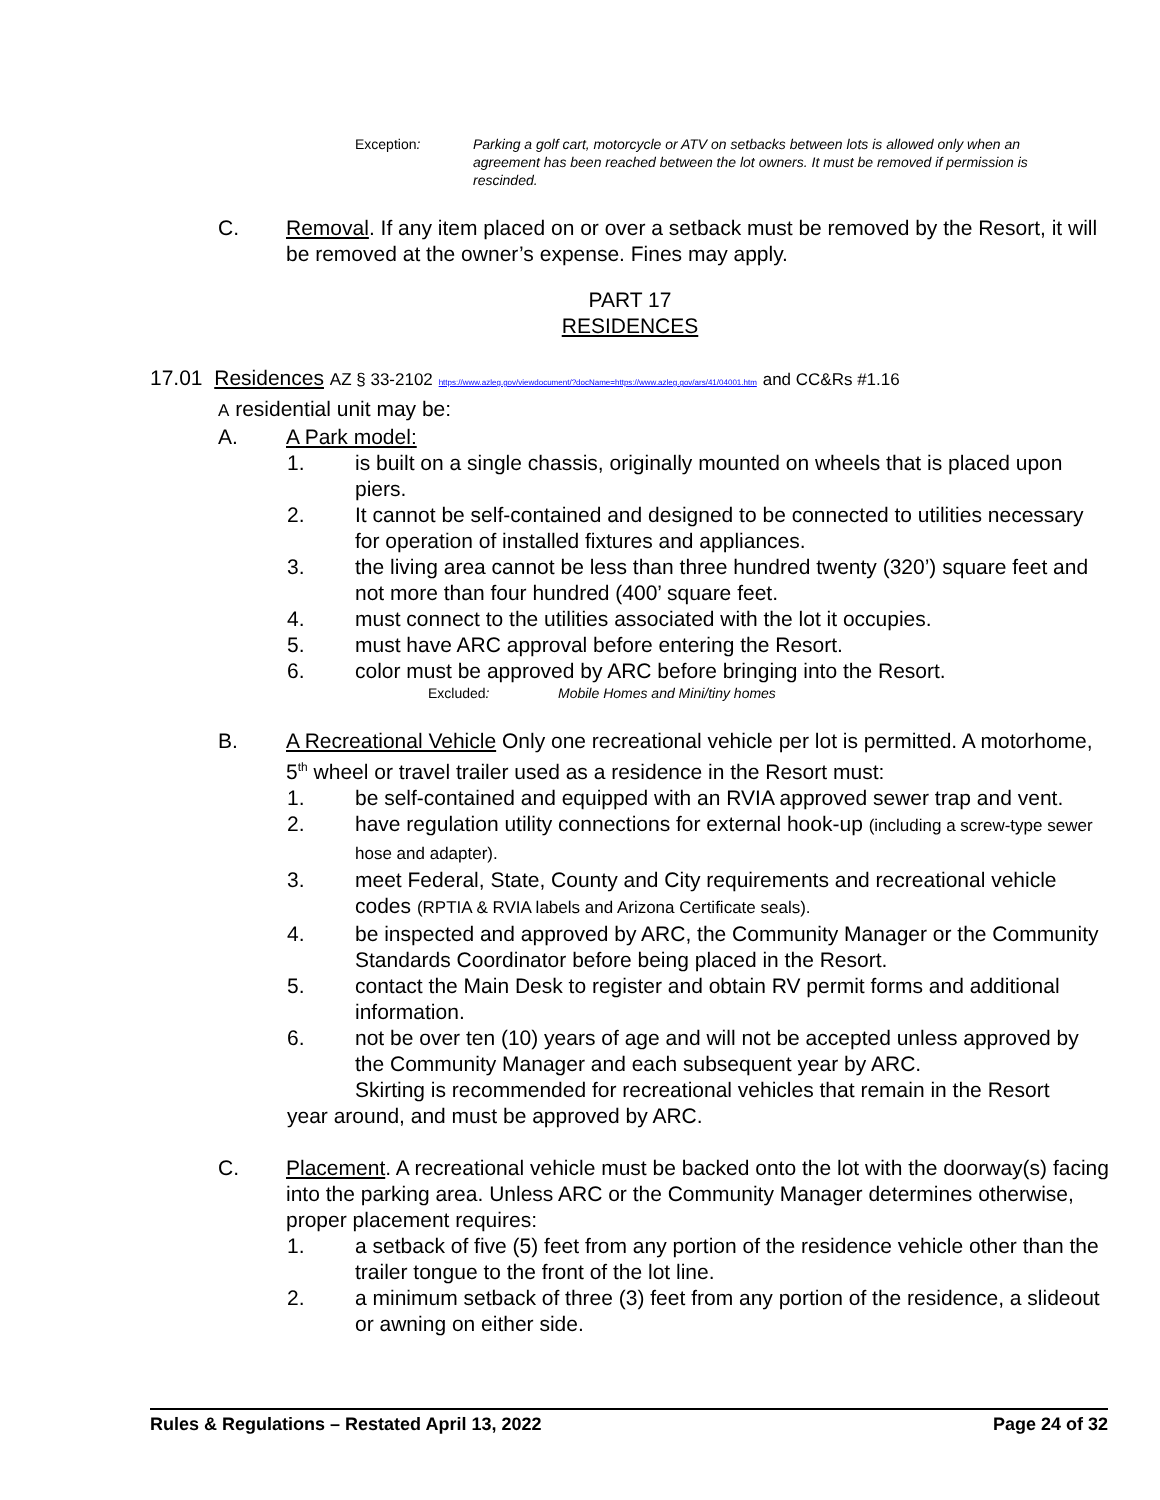Exception: Parking a golf cart, motorcycle or ATV on setbacks between lots is allowed only when an agreement has been reached between the lot owners. It must be removed if permission is rescinded.
C. Removal. If any item placed on or over a setback must be removed by the Resort, it will be removed at the owner’s expense. Fines may apply.
PART 17
RESIDENCES
17.01 Residences AZ § 33-2102 https://www.azleg.gov/viewdocument/?docName=https://www.azleg.gov/ars/41/04001.htm and CC&Rs #1.16
A residential unit may be:
A. A Park model:
1. is built on a single chassis, originally mounted on wheels that is placed upon piers.
2. It cannot be self-contained and designed to be connected to utilities necessary for operation of installed fixtures and appliances.
3. the living area cannot be less than three hundred twenty (320’) square feet and not more than four hundred (400’ square feet.
4. must connect to the utilities associated with the lot it occupies.
5. must have ARC approval before entering the Resort.
6. color must be approved by ARC before bringing into the Resort.
Excluded: Mobile Homes and Mini/tiny homes
B. A Recreational Vehicle Only one recreational vehicle per lot is permitted. A motorhome, 5<sup>th</sup> wheel or travel trailer used as a residence in the Resort must:
1. be self-contained and equipped with an RVIA approved sewer trap and vent.
2. have regulation utility connections for external hook-up (including a screw-type sewer hose and adapter).
3. meet Federal, State, County and City requirements and recreational vehicle codes (RPTIA & RVIA labels and Arizona Certificate seals).
4. be inspected and approved by ARC, the Community Manager or the Community Standards Coordinator before being placed in the Resort.
5. contact the Main Desk to register and obtain RV permit forms and additional information.
6. not be over ten (10) years of age and will not be accepted unless approved by the Community Manager and each subsequent year by ARC.
Skirting is recommended for recreational vehicles that remain in the Resort year around, and must be approved by ARC.
C. Placement. A recreational vehicle must be backed onto the lot with the doorway(s) facing into the parking area. Unless ARC or the Community Manager determines otherwise, proper placement requires:
1. a setback of five (5) feet from any portion of the residence vehicle other than the trailer tongue to the front of the lot line.
2. a minimum setback of three (3) feet from any portion of the residence, a slideout or awning on either side.
Rules & Regulations – Restated April 13, 2022 Page 24 of 32